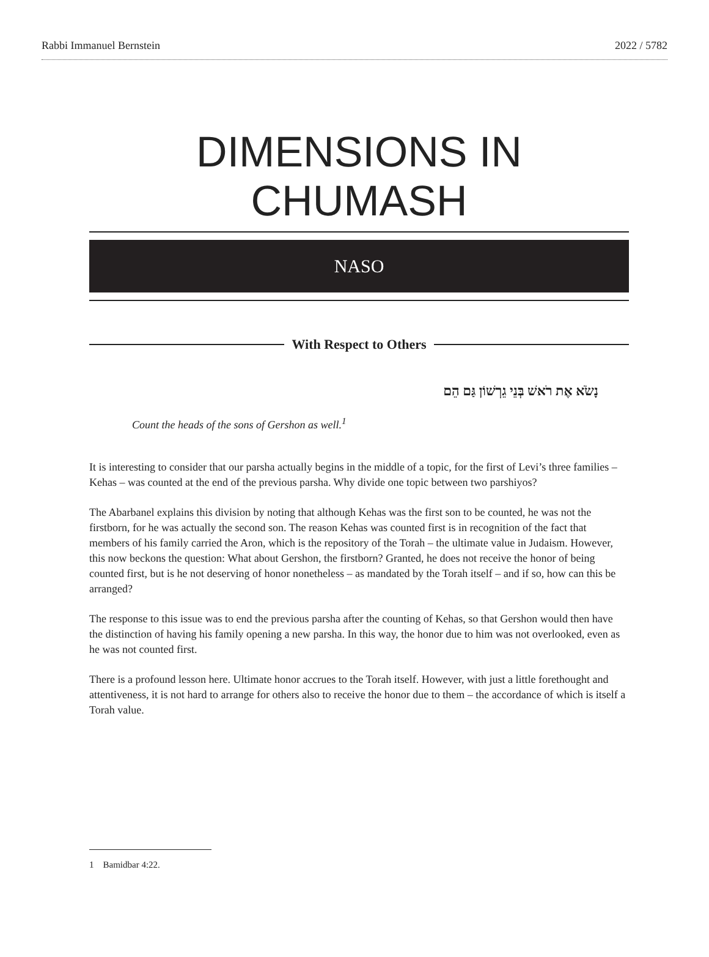Rabbi Immanuel Bernstein 2022 / 5782
DIMENSIONS IN CHUMASH
NASO
With Respect to Others
נָשֹׂא אֶת רֹאשׁ בְּנֵי גֵרְשׁוֹן גַּם הֵם
Count the heads of the sons of Gershon as well.<sup>1</sup>
It is interesting to consider that our parsha actually begins in the middle of a topic, for the first of Levi’s three families – Kehas – was counted at the end of the previous parsha. Why divide one topic between two parshiyos?
The Abarbanel explains this division by noting that although Kehas was the first son to be counted, he was not the firstborn, for he was actually the second son. The reason Kehas was counted first is in recognition of the fact that members of his family carried the Aron, which is the repository of the Torah – the ultimate value in Judaism. However, this now beckons the question: What about Gershon, the firstborn? Granted, he does not receive the honor of being counted first, but is he not deserving of honor nonetheless – as mandated by the Torah itself – and if so, how can this be arranged?
The response to this issue was to end the previous parsha after the counting of Kehas, so that Gershon would then have the distinction of having his family opening a new parsha. In this way, the honor due to him was not overlooked, even as he was not counted first.
There is a profound lesson here. Ultimate honor accrues to the Torah itself. However, with just a little forethought and attentiveness, it is not hard to arrange for others also to receive the honor due to them – the accordance of which is itself a Torah value.
1 Bamidbar 4:22.